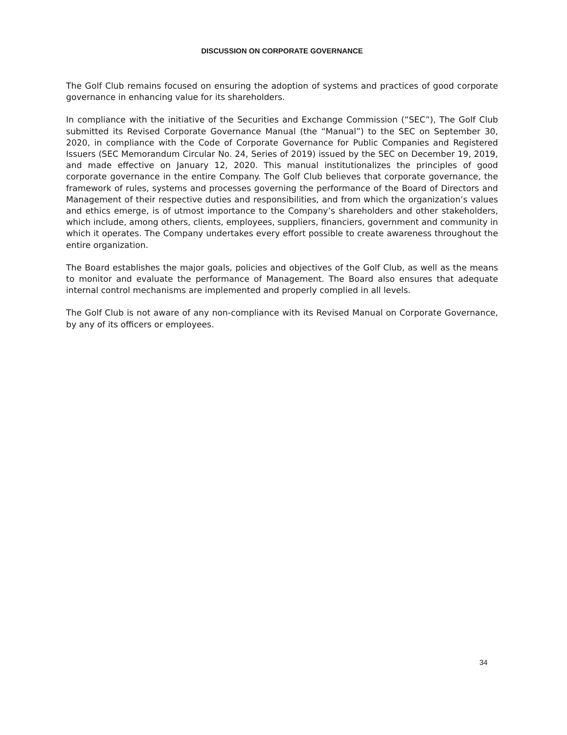DISCUSSION ON CORPORATE GOVERNANCE
The Golf Club remains focused on ensuring the adoption of systems and practices of good corporate governance in enhancing value for its shareholders.
In compliance with the initiative of the Securities and Exchange Commission (“SEC”), The Golf Club submitted its Revised Corporate Governance Manual (the “Manual”) to the SEC on September 30, 2020, in compliance with the Code of Corporate Governance for Public Companies and Registered Issuers (SEC Memorandum Circular No. 24, Series of 2019) issued by the SEC on December 19, 2019, and made effective on January 12, 2020. This manual institutionalizes the principles of good corporate governance in the entire Company. The Golf Club believes that corporate governance, the framework of rules, systems and processes governing the performance of the Board of Directors and Management of their respective duties and responsibilities, and from which the organization’s values and ethics emerge, is of utmost importance to the Company’s shareholders and other stakeholders, which include, among others, clients, employees, suppliers, financiers, government and community in which it operates. The Company undertakes every effort possible to create awareness throughout the entire organization.
The Board establishes the major goals, policies and objectives of the Golf Club, as well as the means to monitor and evaluate the performance of Management. The Board also ensures that adequate internal control mechanisms are implemented and properly complied in all levels.
The Golf Club is not aware of any non-compliance with its Revised Manual on Corporate Governance, by any of its officers or employees.
34